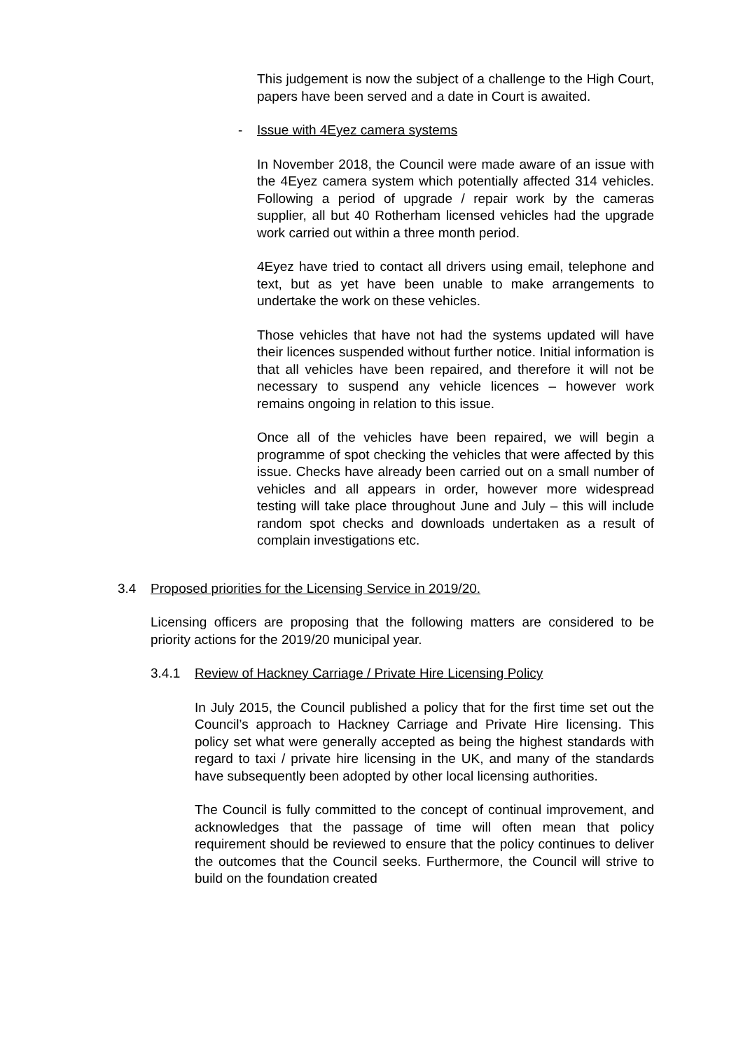This judgement is now the subject of a challenge to the High Court, papers have been served and a date in Court is awaited.
- Issue with 4Eyez camera systems
In November 2018, the Council were made aware of an issue with the 4Eyez camera system which potentially affected 314 vehicles. Following a period of upgrade / repair work by the cameras supplier, all but 40 Rotherham licensed vehicles had the upgrade work carried out within a three month period.
4Eyez have tried to contact all drivers using email, telephone and text, but as yet have been unable to make arrangements to undertake the work on these vehicles.
Those vehicles that have not had the systems updated will have their licences suspended without further notice. Initial information is that all vehicles have been repaired, and therefore it will not be necessary to suspend any vehicle licences – however work remains ongoing in relation to this issue.
Once all of the vehicles have been repaired, we will begin a programme of spot checking the vehicles that were affected by this issue. Checks have already been carried out on a small number of vehicles and all appears in order, however more widespread testing will take place throughout June and July – this will include random spot checks and downloads undertaken as a result of complain investigations etc.
3.4 Proposed priorities for the Licensing Service in 2019/20.
Licensing officers are proposing that the following matters are considered to be priority actions for the 2019/20 municipal year.
3.4.1 Review of Hackney Carriage / Private Hire Licensing Policy
In July 2015, the Council published a policy that for the first time set out the Council’s approach to Hackney Carriage and Private Hire licensing. This policy set what were generally accepted as being the highest standards with regard to taxi / private hire licensing in the UK, and many of the standards have subsequently been adopted by other local licensing authorities.
The Council is fully committed to the concept of continual improvement, and acknowledges that the passage of time will often mean that policy requirement should be reviewed to ensure that the policy continues to deliver the outcomes that the Council seeks. Furthermore, the Council will strive to build on the foundation created